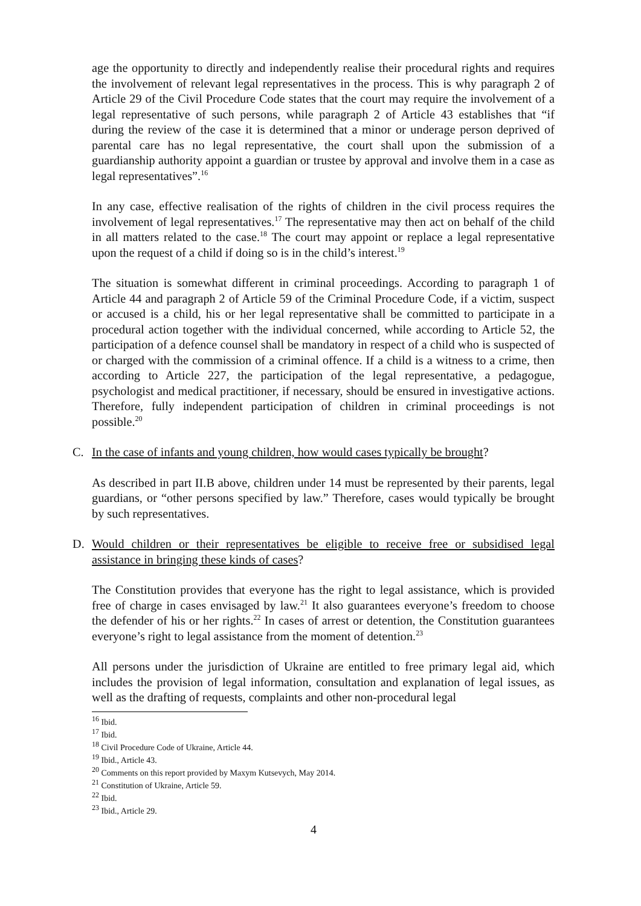age the opportunity to directly and independently realise their procedural rights and requires the involvement of relevant legal representatives in the process. This is why paragraph 2 of Article 29 of the Civil Procedure Code states that the court may require the involvement of a legal representative of such persons, while paragraph 2 of Article 43 establishes that “if during the review of the case it is determined that a minor or underage person deprived of parental care has no legal representative, the court shall upon the submission of a guardianship authority appoint a guardian or trustee by approval and involve them in a case as legal representatives”.<sup>16</sup>
In any case, effective realisation of the rights of children in the civil process requires the involvement of legal representatives.<sup>17</sup> The representative may then act on behalf of the child in all matters related to the case.<sup>18</sup> The court may appoint or replace a legal representative upon the request of a child if doing so is in the child’s interest.<sup>19</sup>
The situation is somewhat different in criminal proceedings. According to paragraph 1 of Article 44 and paragraph 2 of Article 59 of the Criminal Procedure Code, if a victim, suspect or accused is a child, his or her legal representative shall be committed to participate in a procedural action together with the individual concerned, while according to Article 52, the participation of a defence counsel shall be mandatory in respect of a child who is suspected of or charged with the commission of a criminal offence. If a child is a witness to a crime, then according to Article 227, the participation of the legal representative, a pedagogue, psychologist and medical practitioner, if necessary, should be ensured in investigative actions. Therefore, fully independent participation of children in criminal proceedings is not possible.<sup>20</sup>
C. In the case of infants and young children, how would cases typically be brought?
As described in part II.B above, children under 14 must be represented by their parents, legal guardians, or “other persons specified by law.” Therefore, cases would typically be brought by such representatives.
D. Would children or their representatives be eligible to receive free or subsidised legal assistance in bringing these kinds of cases?
The Constitution provides that everyone has the right to legal assistance, which is provided free of charge in cases envisaged by law.<sup>21</sup> It also guarantees everyone’s freedom to choose the defender of his or her rights.<sup>22</sup> In cases of arrest or detention, the Constitution guarantees everyone’s right to legal assistance from the moment of detention.<sup>23</sup>
All persons under the jurisdiction of Ukraine are entitled to free primary legal aid, which includes the provision of legal information, consultation and explanation of legal issues, as well as the drafting of requests, complaints and other non-procedural legal
<sup>16</sup> Ibid.
<sup>17</sup> Ibid.
<sup>18</sup> Civil Procedure Code of Ukraine, Article 44.
<sup>19</sup> Ibid., Article 43.
<sup>20</sup> Comments on this report provided by Maxym Kutsevych, May 2014.
<sup>21</sup> Constitution of Ukraine, Article 59.
<sup>22</sup> Ibid.
<sup>23</sup> Ibid., Article 29.
4